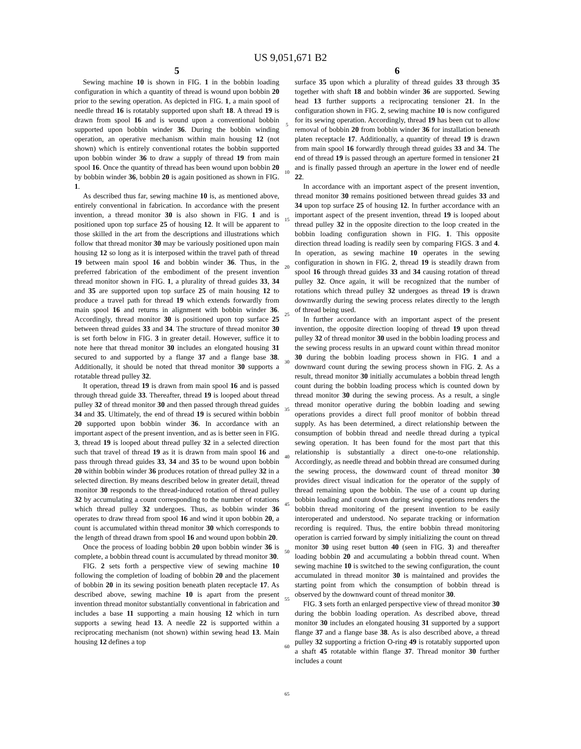US 9,051,671 B2
5
Sewing machine 10 is shown in FIG. 1 in the bobbin loading configuration in which a quantity of thread is wound upon bobbin 20 prior to the sewing operation. As depicted in FIG. 1, a main spool of needle thread 16 is rotatably supported upon shaft 18. A thread 19 is drawn from spool 16 and is wound upon a conventional bobbin supported upon bobbin winder 36. During the bobbin winding operation, an operative mechanism within main housing 12 (not shown) which is entirely conventional rotates the bobbin supported upon bobbin winder 36 to draw a supply of thread 19 from main spool 16. Once the quantity of thread has been wound upon bobbin 20 by bobbin winder 36, bobbin 20 is again positioned as shown in FIG. 1.
As described thus far, sewing machine 10 is, as mentioned above, entirely conventional in fabrication. In accordance with the present invention, a thread monitor 30 is also shown in FIG. 1 and is positioned upon top surface 25 of housing 12. It will be apparent to those skilled in the art from the descriptions and illustrations which follow that thread monitor 30 may be variously positioned upon main housing 12 so long as it is interposed within the travel path of thread 19 between main spool 16 and bobbin winder 36. Thus, in the preferred fabrication of the embodiment of the present invention thread monitor shown in FIG. 1, a plurality of thread guides 33, 34 and 35 are supported upon top surface 25 of main housing 12 to produce a travel path for thread 19 which extends forwardly from main spool 16 and returns in alignment with bobbin winder 36. Accordingly, thread monitor 30 is positioned upon top surface 25 between thread guides 33 and 34. The structure of thread monitor 30 is set forth below in FIG. 3 in greater detail. However, suffice it to note here that thread monitor 30 includes an elongated housing 31 secured to and supported by a flange 37 and a flange base 38. Additionally, it should be noted that thread monitor 30 supports a rotatable thread pulley 32.
It operation, thread 19 is drawn from main spool 16 and is passed through thread guide 33. Thereafter, thread 19 is looped about thread pulley 32 of thread monitor 30 and then passed through thread guides 34 and 35. Ultimately, the end of thread 19 is secured within bobbin 20 supported upon bobbin winder 36. In accordance with an important aspect of the present invention, and as is better seen in FIG. 3, thread 19 is looped about thread pulley 32 in a selected direction such that travel of thread 19 as it is drawn from main spool 16 and pass through thread guides 33, 34 and 35 to be wound upon bobbin 20 within bobbin winder 36 produces rotation of thread pulley 32 in a selected direction. By means described below in greater detail, thread monitor 30 responds to the thread-induced rotation of thread pulley 32 by accumulating a count corresponding to the number of rotations which thread pulley 32 undergoes. Thus, as bobbin winder 36 operates to draw thread from spool 16 and wind it upon bobbin 20, a count is accumulated within thread monitor 30 which corresponds to the length of thread drawn from spool 16 and wound upon bobbin 20.
Once the process of loading bobbin 20 upon bobbin winder 36 is complete, a bobbin thread count is accumulated by thread monitor 30.
FIG. 2 sets forth a perspective view of sewing machine 10 following the completion of loading of bobbin 20 and the placement of bobbin 20 in its sewing position beneath platen receptacle 17. As described above, sewing machine 10 is apart from the present invention thread monitor substantially conventional in fabrication and includes a base 11 supporting a main housing 12 which in turn supports a sewing head 13. A needle 22 is supported within a reciprocating mechanism (not shown) within sewing head 13. Main housing 12 defines a top
5
10
15
20
25
30
35
40
45
50
55
60
65
6
surface 35 upon which a plurality of thread guides 33 through 35 together with shaft 18 and bobbin winder 36 are supported. Sewing head 13 further supports a reciprocating tensioner 21. In the configuration shown in FIG. 2, sewing machine 10 is now configured for its sewing operation. Accordingly, thread 19 has been cut to allow removal of bobbin 20 from bobbin winder 36 for installation beneath platen receptacle 17. Additionally, a quantity of thread 19 is drawn from main spool 16 forwardly through thread guides 33 and 34. The end of thread 19 is passed through an aperture formed in tensioner 21 and is finally passed through an aperture in the lower end of needle 22.
In accordance with an important aspect of the present invention, thread monitor 30 remains positioned between thread guides 33 and 34 upon top surface 25 of housing 12. In further accordance with an important aspect of the present invention, thread 19 is looped about thread pulley 32 in the opposite direction to the loop created in the bobbin loading configuration shown in FIG. 1. This opposite direction thread loading is readily seen by comparing FIGS. 3 and 4. In operation, as sewing machine 10 operates in the sewing configuration in shown in FIG. 2, thread 19 is steadily drawn from spool 16 through thread guides 33 and 34 causing rotation of thread pulley 32. Once again, it will be recognized that the number of rotations which thread pulley 32 undergoes as thread 19 is drawn downwardly during the sewing process relates directly to the length of thread being used.
In further accordance with an important aspect of the present invention, the opposite direction looping of thread 19 upon thread pulley 32 of thread monitor 30 used in the bobbin loading process and the sewing process results in an upward count within thread monitor 30 during the bobbin loading process shown in FIG. 1 and a downward count during the sewing process shown in FIG. 2. As a result, thread monitor 30 initially accumulates a bobbin thread length count during the bobbin loading process which is counted down by thread monitor 30 during the sewing process. As a result, a single thread monitor operative during the bobbin loading and sewing operations provides a direct full proof monitor of bobbin thread supply. As has been determined, a direct relationship between the consumption of bobbin thread and needle thread during a typical sewing operation. It has been found for the most part that this relationship is substantially a direct one-to-one relationship. Accordingly, as needle thread and bobbin thread are consumed during the sewing process, the downward count of thread monitor 30 provides direct visual indication for the operator of the supply of thread remaining upon the bobbin. The use of a count up during bobbin loading and count down during sewing operations renders the bobbin thread monitoring of the present invention to be easily interoperated and understood. No separate tracking or information recording is required. Thus, the entire bobbin thread monitoring operation is carried forward by simply initializing the count on thread monitor 30 using reset button 40 (seen in FIG. 3) and thereafter loading bobbin 20 and accumulating a bobbin thread count. When sewing machine 10 is switched to the sewing configuration, the count accumulated in thread monitor 30 is maintained and provides the starting point from which the consumption of bobbin thread is observed by the downward count of thread monitor 30.
FIG. 3 sets forth an enlarged perspective view of thread monitor 30 during the bobbin loading operation. As described above, thread monitor 30 includes an elongated housing 31 supported by a support flange 37 and a flange base 38. As is also described above, a thread pulley 32 supporting a friction O-ring 49 is rotatably supported upon a shaft 45 rotatable within flange 37. Thread monitor 30 further includes a count